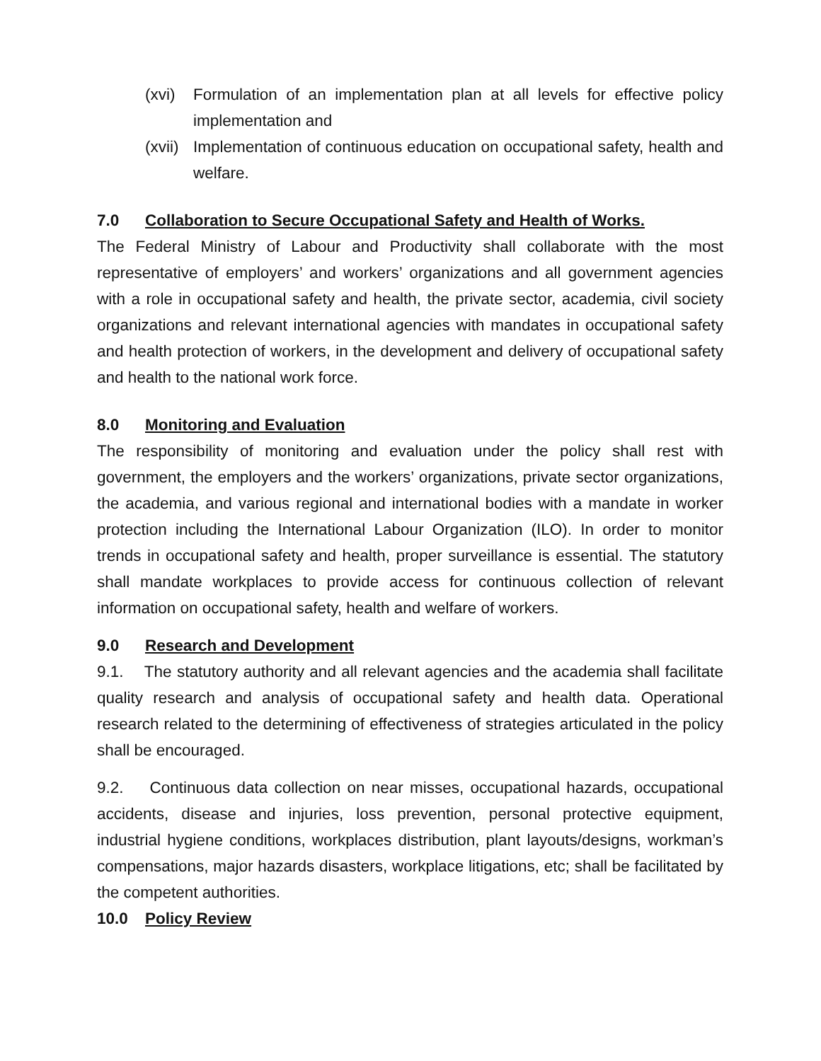(xvi) Formulation of an implementation plan at all levels for effective policy implementation and
(xvii) Implementation of continuous education on occupational safety, health and welfare.
7.0 Collaboration to Secure Occupational Safety and Health of Works.
The Federal Ministry of Labour and Productivity shall collaborate with the most representative of employers’ and workers’ organizations and all government agencies with a role in occupational safety and health, the private sector, academia, civil society organizations and relevant international agencies with mandates in occupational safety and health protection of workers, in the development and delivery of occupational safety and health to the national work force.
8.0 Monitoring and Evaluation
The responsibility of monitoring and evaluation under the policy shall rest with government, the employers and the workers’ organizations, private sector organizations, the academia, and various regional and international bodies with a mandate in worker protection including the International Labour Organization (ILO). In order to monitor trends in occupational safety and health, proper surveillance is essential. The statutory shall mandate workplaces to provide access for continuous collection of relevant information on occupational safety, health and welfare of workers.
9.0 Research and Development
9.1. The statutory authority and all relevant agencies and the academia shall facilitate quality research and analysis of occupational safety and health data. Operational research related to the determining of effectiveness of strategies articulated in the policy shall be encouraged.
9.2. Continuous data collection on near misses, occupational hazards, occupational accidents, disease and injuries, loss prevention, personal protective equipment, industrial hygiene conditions, workplaces distribution, plant layouts/designs, workman’s compensations, major hazards disasters, workplace litigations, etc; shall be facilitated by the competent authorities.
10.0 Policy Review